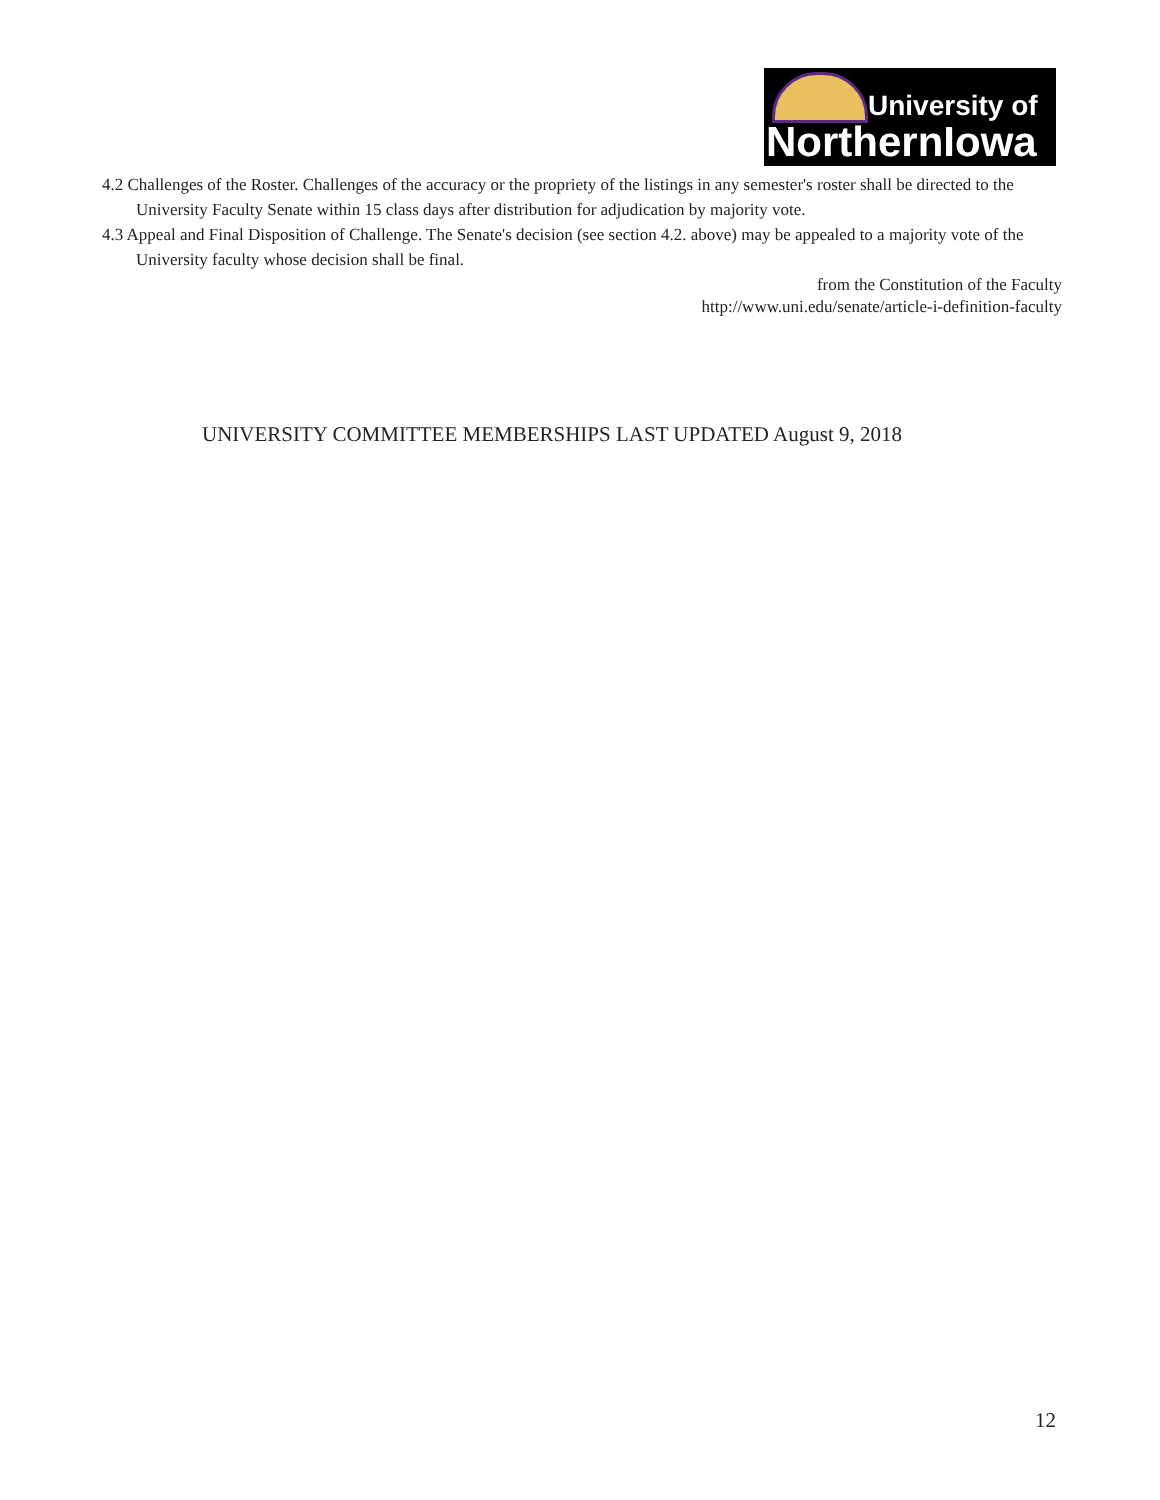University of
NorthernIowa
4.2 Challenges of the Roster. Challenges of the accuracy or the propriety of the listings in any semester's roster shall be directed to the University Faculty Senate within 15 class days after distribution for adjudication by majority vote.
4.3 Appeal and Final Disposition of Challenge. The Senate's decision (see section 4.2. above) may be appealed to a majority vote of the University faculty whose decision shall be final.
from the Constitution of the Faculty
http://www.uni.edu/senate/article-i-definition-faculty
UNIVERSITY COMMITTEE MEMBERSHIPS LAST UPDATED August 9, 2018
12